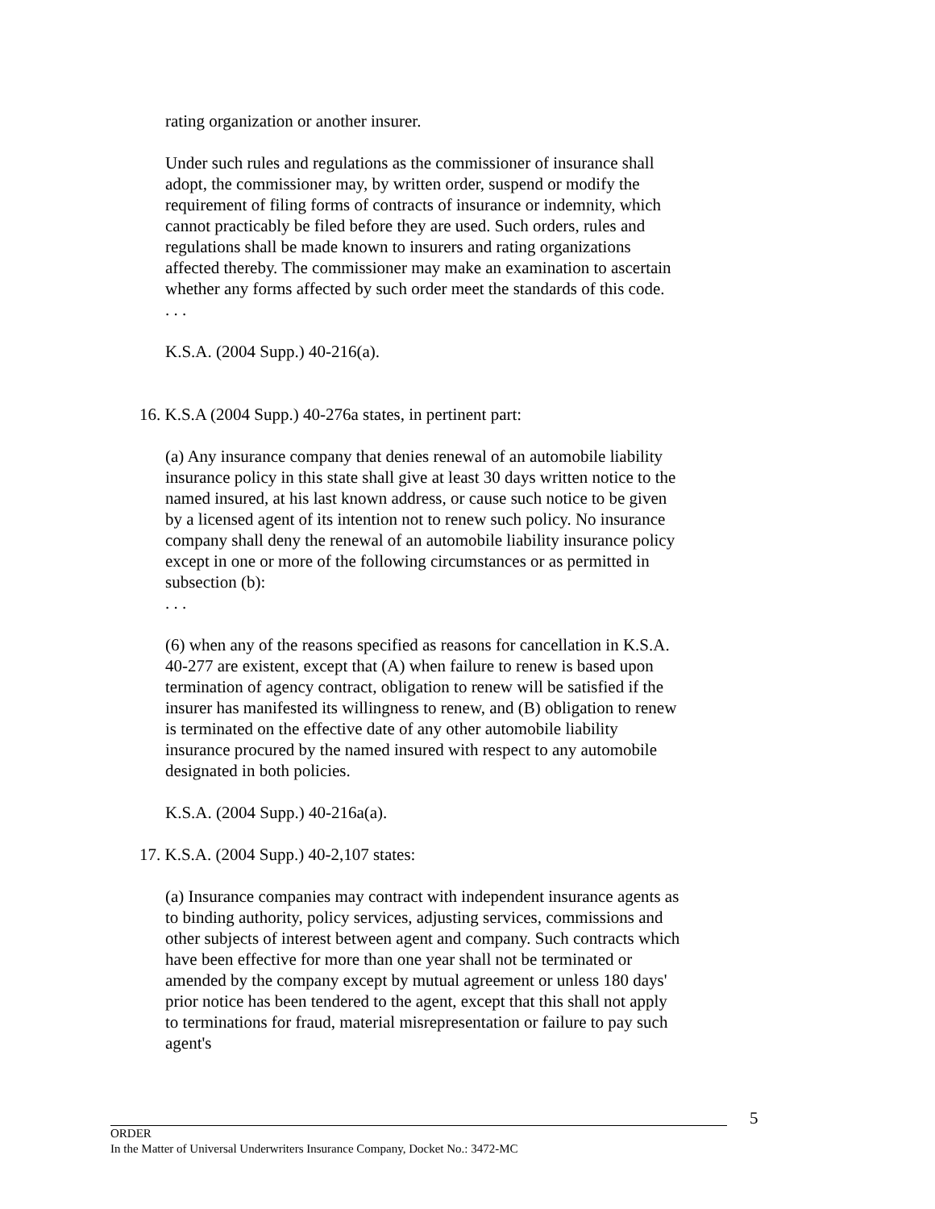rating organization or another insurer.
Under such rules and regulations as the commissioner of insurance shall adopt, the commissioner may, by written order, suspend or modify the requirement of filing forms of contracts of insurance or indemnity, which cannot practicably be filed before they are used. Such orders, rules and regulations shall be made known to insurers and rating organizations affected thereby. The commissioner may make an examination to ascertain whether any forms affected by such order meet the standards of this code.
. . .
K.S.A. (2004 Supp.) 40-216(a).
16. K.S.A (2004 Supp.) 40-276a states, in pertinent part:
(a) Any insurance company that denies renewal of an automobile liability insurance policy in this state shall give at least 30 days written notice to the named insured, at his last known address, or cause such notice to be given by a licensed agent of its intention not to renew such policy. No insurance company shall deny the renewal of an automobile liability insurance policy except in one or more of the following circumstances or as permitted in subsection (b):
. . .
(6) when any of the reasons specified as reasons for cancellation in K.S.A. 40-277 are existent, except that (A) when failure to renew is based upon termination of agency contract, obligation to renew will be satisfied if the insurer has manifested its willingness to renew, and (B) obligation to renew is terminated on the effective date of any other automobile liability insurance procured by the named insured with respect to any automobile designated in both policies.
K.S.A. (2004 Supp.) 40-216a(a).
17. K.S.A. (2004 Supp.) 40-2,107 states:
(a) Insurance companies may contract with independent insurance agents as to binding authority, policy services, adjusting services, commissions and other subjects of interest between agent and company. Such contracts which have been effective for more than one year shall not be terminated or amended by the company except by mutual agreement or unless 180 days' prior notice has been tendered to the agent, except that this shall not apply to terminations for fraud, material misrepresentation or failure to pay such agent's
5
ORDER
In the Matter of Universal Underwriters Insurance Company, Docket No.: 3472-MC